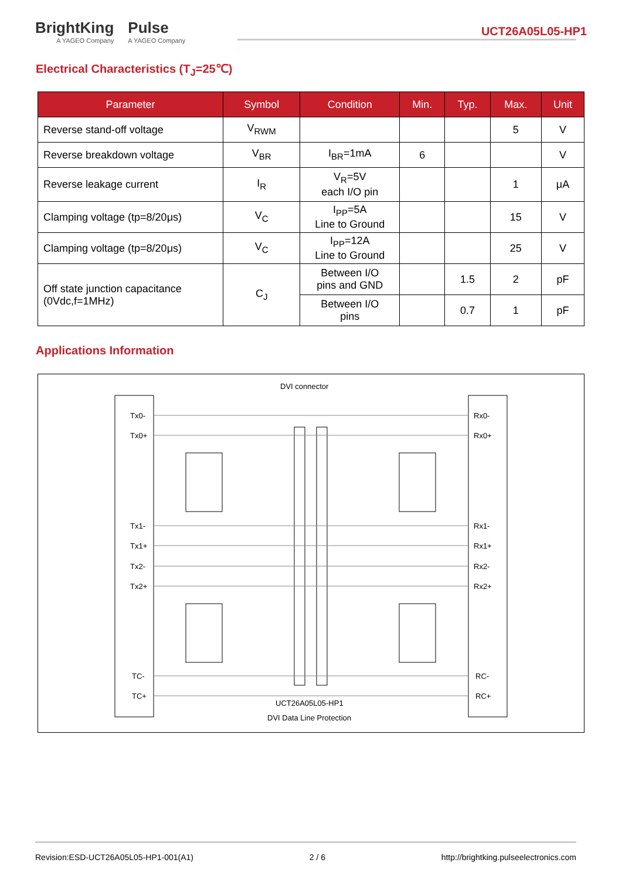BrightKing
A YAGEO Company
Pulse
A YAGEO Company
UCT26A05L05-HP1
Electrical Characteristics (T<sub>J</sub>=25℃)
| Parameter | Symbol | Condition | Min. | Typ. | Max. | Unit |
| --- | --- | --- | --- | --- | --- | --- |
| Reverse stand-off voltage | V<sub>RWM</sub> | | | | 5 | V |
| Reverse breakdown voltage | V<sub>BR</sub> | I<sub>BR</sub>=1mA | 6 | | | V |
| Reverse leakage current | I<sub>R</sub> | V<sub>R</sub>=5V each I/O pin | | | 1 | μA |
| Clamping voltage (tp=8/20μs) | V<sub>C</sub> | I<sub>PP</sub>=5A Line to Ground | | | 15 | V |
| Clamping voltage (tp=8/20μs) | V<sub>C</sub> | I<sub>PP</sub>=12A Line to Ground | | | 25 | V |
| Off state junction capacitance (0Vdc,f=1MHz) | C<sub>J</sub> | Between I/O pins and GND | | 1.5 | 2 | pF |
| | | Between I/O pins | | 0.7 | 1 | pF |
Applications Information
DVI connector
Tx0-
Tx0+
Tx1-
Tx1+
Tx2-
Tx2+
TC-
TC+
Rx0-
Rx0+
Rx1-
Rx1+
Rx2-
Rx2+
RC-
RC+
UCT26A05L05-HP1
DVI Data Line Protection
Revision:ESD-UCT26A05L05-HP1-001(A1) 2 / 6 http://brightking.pulseelectronics.com